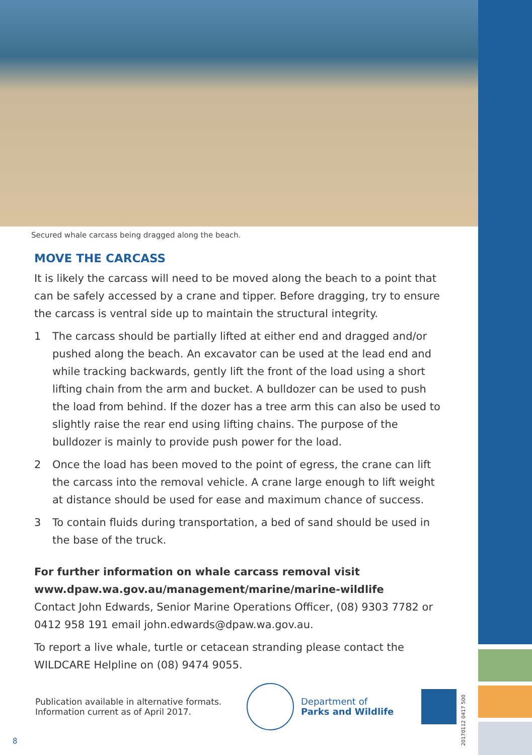Secured whale carcass being dragged along the beach.
MOVE THE CARCASS
It is likely the carcass will need to be moved along the beach to a point that can be safely accessed by a crane and tipper. Before dragging, try to ensure the carcass is ventral side up to maintain the structural integrity.
1 The carcass should be partially lifted at either end and dragged and/or pushed along the beach. An excavator can be used at the lead end and while tracking backwards, gently lift the front of the load using a short lifting chain from the arm and bucket. A bulldozer can be used to push the load from behind. If the dozer has a tree arm this can also be used to slightly raise the rear end using lifting chains. The purpose of the bulldozer is mainly to provide push power for the load.
2 Once the load has been moved to the point of egress, the crane can lift the carcass into the removal vehicle. A crane large enough to lift weight at distance should be used for ease and maximum chance of success.
3 To contain fluids during transportation, a bed of sand should be used in the base of the truck.
For further information on whale carcass removal visit
www.dpaw.wa.gov.au/management/marine/marine-wildlife
Contact John Edwards, Senior Marine Operations Officer, (08) 9303 7782 or 0412 958 191 email john.edwards@dpaw.wa.gov.au.
To report a live whale, turtle or cetacean stranding please contact the WILDCARE Helpline on (08) 9474 9055.
Publication available in alternative formats.
Information current as of April 2017.
Department of
Parks and Wildlife
8
20170112 0417 500